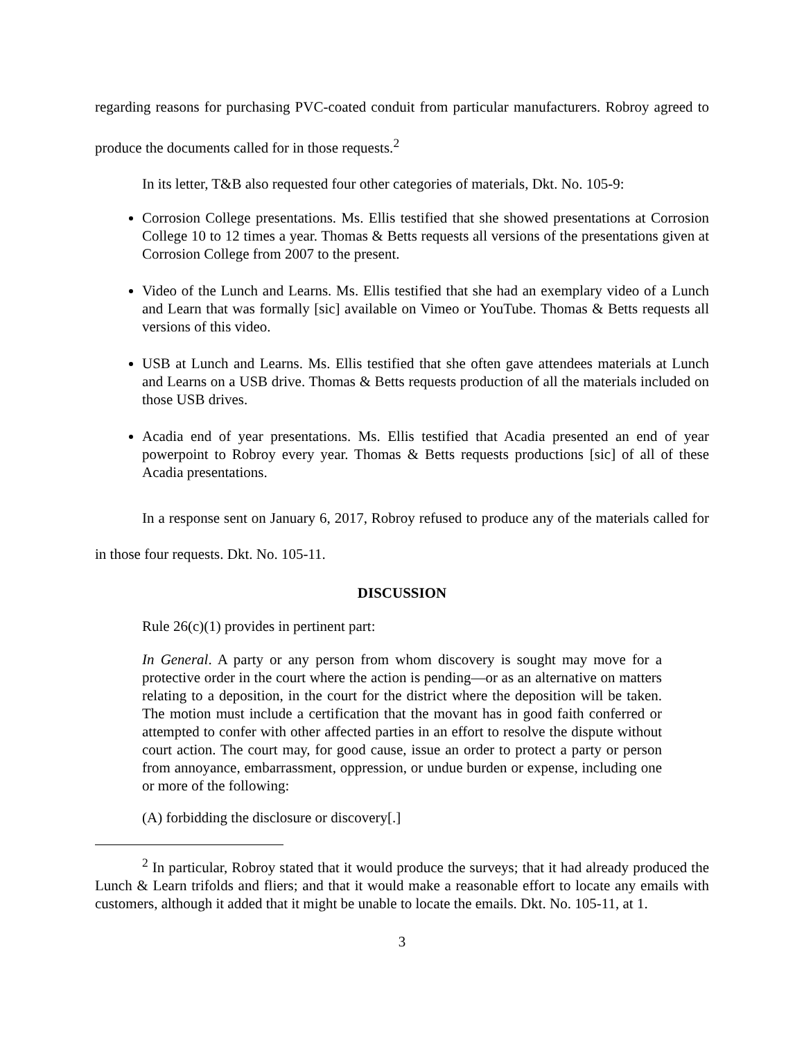regarding reasons for purchasing PVC-coated conduit from particular manufacturers. Robroy agreed to produce the documents called for in those requests.<sup>2</sup>
In its letter, T&B also requested four other categories of materials, Dkt. No. 105-9:
Corrosion College presentations. Ms. Ellis testified that she showed presentations at Corrosion College 10 to 12 times a year. Thomas & Betts requests all versions of the presentations given at Corrosion College from 2007 to the present.
Video of the Lunch and Learns. Ms. Ellis testified that she had an exemplary video of a Lunch and Learn that was formally [sic] available on Vimeo or YouTube. Thomas & Betts requests all versions of this video.
USB at Lunch and Learns. Ms. Ellis testified that she often gave attendees materials at Lunch and Learns on a USB drive. Thomas & Betts requests production of all the materials included on those USB drives.
Acadia end of year presentations. Ms. Ellis testified that Acadia presented an end of year powerpoint to Robroy every year. Thomas & Betts requests productions [sic] of all of these Acadia presentations.
In a response sent on January 6, 2017, Robroy refused to produce any of the materials called for in those four requests. Dkt. No. 105-11.
DISCUSSION
Rule 26(c)(1) provides in pertinent part:
In General. A party or any person from whom discovery is sought may move for a protective order in the court where the action is pending—or as an alternative on matters relating to a deposition, in the court for the district where the deposition will be taken. The motion must include a certification that the movant has in good faith conferred or attempted to confer with other affected parties in an effort to resolve the dispute without court action. The court may, for good cause, issue an order to protect a party or person from annoyance, embarrassment, oppression, or undue burden or expense, including one or more of the following:
(A) forbidding the disclosure or discovery[.]
<sup>2</sup> In particular, Robroy stated that it would produce the surveys; that it had already produced the Lunch & Learn trifolds and fliers; and that it would make a reasonable effort to locate any emails with customers, although it added that it might be unable to locate the emails. Dkt. No. 105-11, at 1.
3